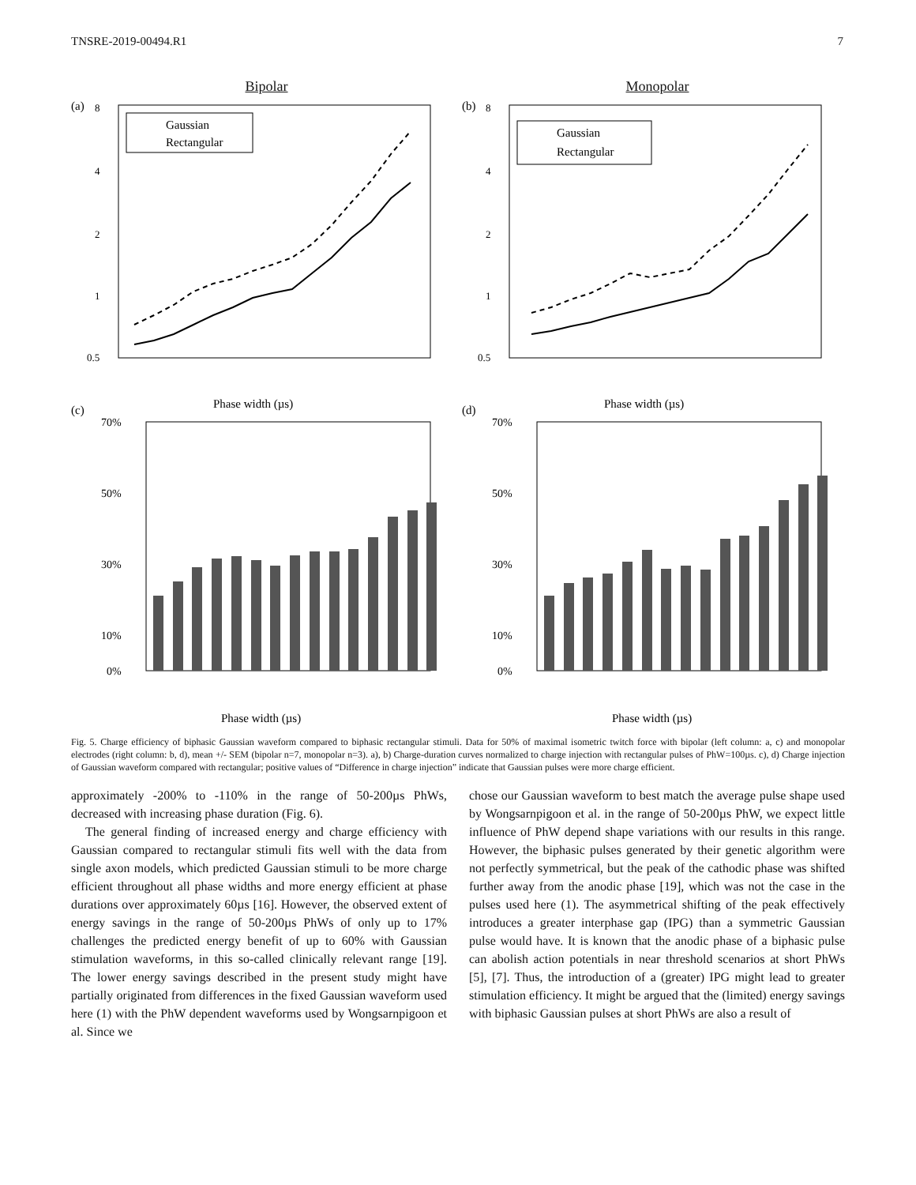TNSRE-2019-00494.R1 7
Bipolar
(a)
8
4
2
1
0.5
Gaussian
Rectangular
Phase width (µs)
Monopolar
(b)
8
4
2
1
0.5
Gaussian
Rectangular
Phase width (µs)
(c)
70%
50%
30%
10%
0%
Phase width (µs)
(d)
70%
50%
30%
10%
0%
Phase width (µs)
Fig. 5. Charge efficiency of biphasic Gaussian waveform compared to biphasic rectangular stimuli. Data for 50% of maximal isometric twitch force with bipolar (left column: a, c) and monopolar electrodes (right column: b, d), mean +/- SEM (bipolar n=7, monopolar n=3). a), b) Charge-duration curves normalized to charge injection with rectangular pulses of PhW=100µs. c), d) Charge injection of Gaussian waveform compared with rectangular; positive values of “Difference in charge injection” indicate that Gaussian pulses were more charge efficient.
approximately -200% to -110% in the range of 50-200µs PhWs, decreased with increasing phase duration (Fig. 6).
The general finding of increased energy and charge efficiency with Gaussian compared to rectangular stimuli fits well with the data from single axon models, which predicted Gaussian stimuli to be more charge efficient throughout all phase widths and more energy efficient at phase durations over approximately 60µs [16]. However, the observed extent of energy savings in the range of 50-200µs PhWs of only up to 17% challenges the predicted energy benefit of up to 60% with Gaussian stimulation waveforms, in this so-called clinically relevant range [19]. The lower energy savings described in the present study might have partially originated from differences in the fixed Gaussian waveform used here (1) with the PhW dependent waveforms used by Wongsarnpigoon et al. Since we
chose our Gaussian waveform to best match the average pulse shape used by Wongsarnpigoon et al. in the range of 50-200µs PhW, we expect little influence of PhW depend shape variations with our results in this range. However, the biphasic pulses generated by their genetic algorithm were not perfectly symmetrical, but the peak of the cathodic phase was shifted further away from the anodic phase [19], which was not the case in the pulses used here (1). The asymmetrical shifting of the peak effectively introduces a greater interphase gap (IPG) than a symmetric Gaussian pulse would have. It is known that the anodic phase of a biphasic pulse can abolish action potentials in near threshold scenarios at short PhWs [5], [7]. Thus, the introduction of a (greater) IPG might lead to greater stimulation efficiency. It might be argued that the (limited) energy savings with biphasic Gaussian pulses at short PhWs are also a result of